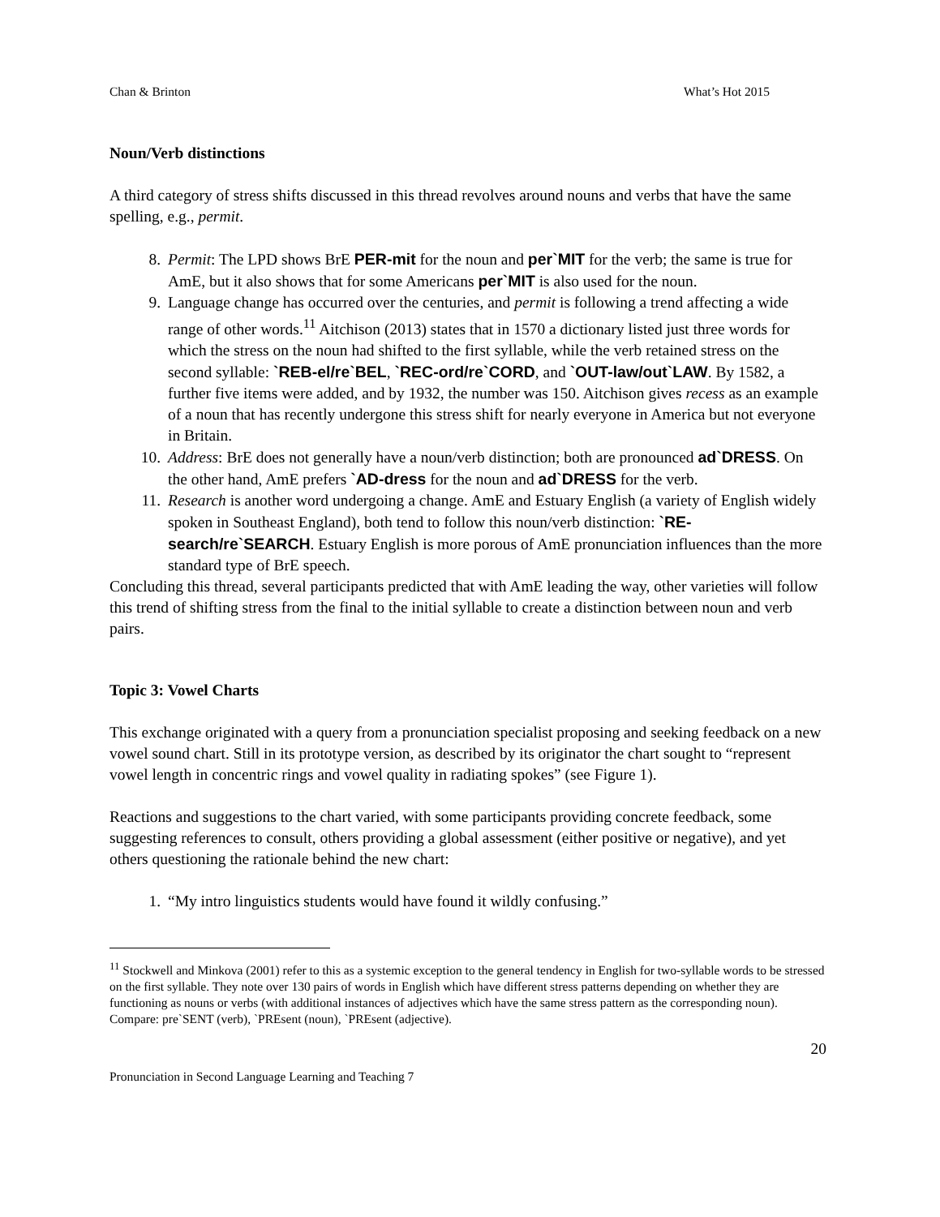Chan & Brinton What’s Hot 2015
Noun/Verb distinctions
A third category of stress shifts discussed in this thread revolves around nouns and verbs that have the same spelling, e.g., permit.
8. Permit: The LPD shows BrE PER-mit for the noun and per`MIT for the verb; the same is true for AmE, but it also shows that for some Americans per`MIT is also used for the noun.
9. Language change has occurred over the centuries, and permit is following a trend affecting a wide range of other words.<sup>11</sup> Aitchison (2013) states that in 1570 a dictionary listed just three words for which the stress on the noun had shifted to the first syllable, while the verb retained stress on the second syllable: `REB-el/re`BEL, `REC-ord/re`CORD, and `OUT-law/out`LAW. By 1582, a further five items were added, and by 1932, the number was 150. Aitchison gives recess as an example of a noun that has recently undergone this stress shift for nearly everyone in America but not everyone in Britain.
10. Address: BrE does not generally have a noun/verb distinction; both are pronounced ad`DRESS. On the other hand, AmE prefers `AD-dress for the noun and ad`DRESS for the verb.
11. Research is another word undergoing a change. AmE and Estuary English (a variety of English widely spoken in Southeast England), both tend to follow this noun/verb distinction: `RE-search/re`SEARCH. Estuary English is more porous of AmE pronunciation influences than the more standard type of BrE speech.
Concluding this thread, several participants predicted that with AmE leading the way, other varieties will follow this trend of shifting stress from the final to the initial syllable to create a distinction between noun and verb pairs.
Topic 3: Vowel Charts
This exchange originated with a query from a pronunciation specialist proposing and seeking feedback on a new vowel sound chart. Still in its prototype version, as described by its originator the chart sought to “represent vowel length in concentric rings and vowel quality in radiating spokes” (see Figure 1).
Reactions and suggestions to the chart varied, with some participants providing concrete feedback, some suggesting references to consult, others providing a global assessment (either positive or negative), and yet others questioning the rationale behind the new chart:
1. “My intro linguistics students would have found it wildly confusing.”
<sup>11</sup> Stockwell and Minkova (2001) refer to this as a systemic exception to the general tendency in English for two-syllable words to be stressed on the first syllable. They note over 130 pairs of words in English which have different stress patterns depending on whether they are functioning as nouns or verbs (with additional instances of adjectives which have the same stress pattern as the corresponding noun). Compare: pre`SENT (verb), `PREsent (noun), `PREsent (adjective).
20
Pronunciation in Second Language Learning and Teaching 7